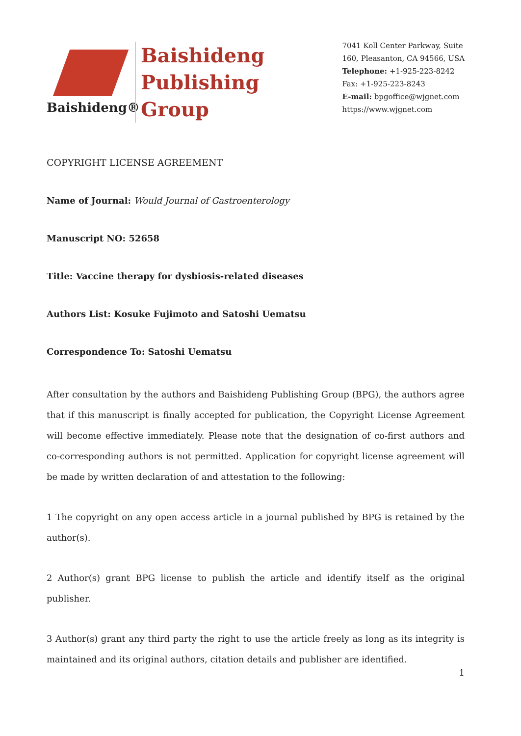Baishideng®
Baishideng
Publishing
Group
7041 Koll Center Parkway, Suite
160, Pleasanton, CA 94566, USA
Telephone: +1-925-223-8242
Fax: +1-925-223-8243
E-mail: bpgoffice@wjgnet.com
https://www.wjgnet.com
COPYRIGHT LICENSE AGREEMENT
Name of Journal: Would Journal of Gastroenterology
Manuscript NO: 52658
Title: Vaccine therapy for dysbiosis-related diseases
Authors List: Kosuke Fujimoto and Satoshi Uematsu
Correspondence To: Satoshi Uematsu
After consultation by the authors and Baishideng Publishing Group (BPG), the authors agree that if this manuscript is finally accepted for publication, the Copyright License Agreement will become effective immediately. Please note that the designation of co-first authors and co-corresponding authors is not permitted. Application for copyright license agreement will be made by written declaration of and attestation to the following:
1 The copyright on any open access article in a journal published by BPG is retained by the author(s).
2 Author(s) grant BPG license to publish the article and identify itself as the original publisher.
3 Author(s) grant any third party the right to use the article freely as long as its integrity is maintained and its original authors, citation details and publisher are identified.
1